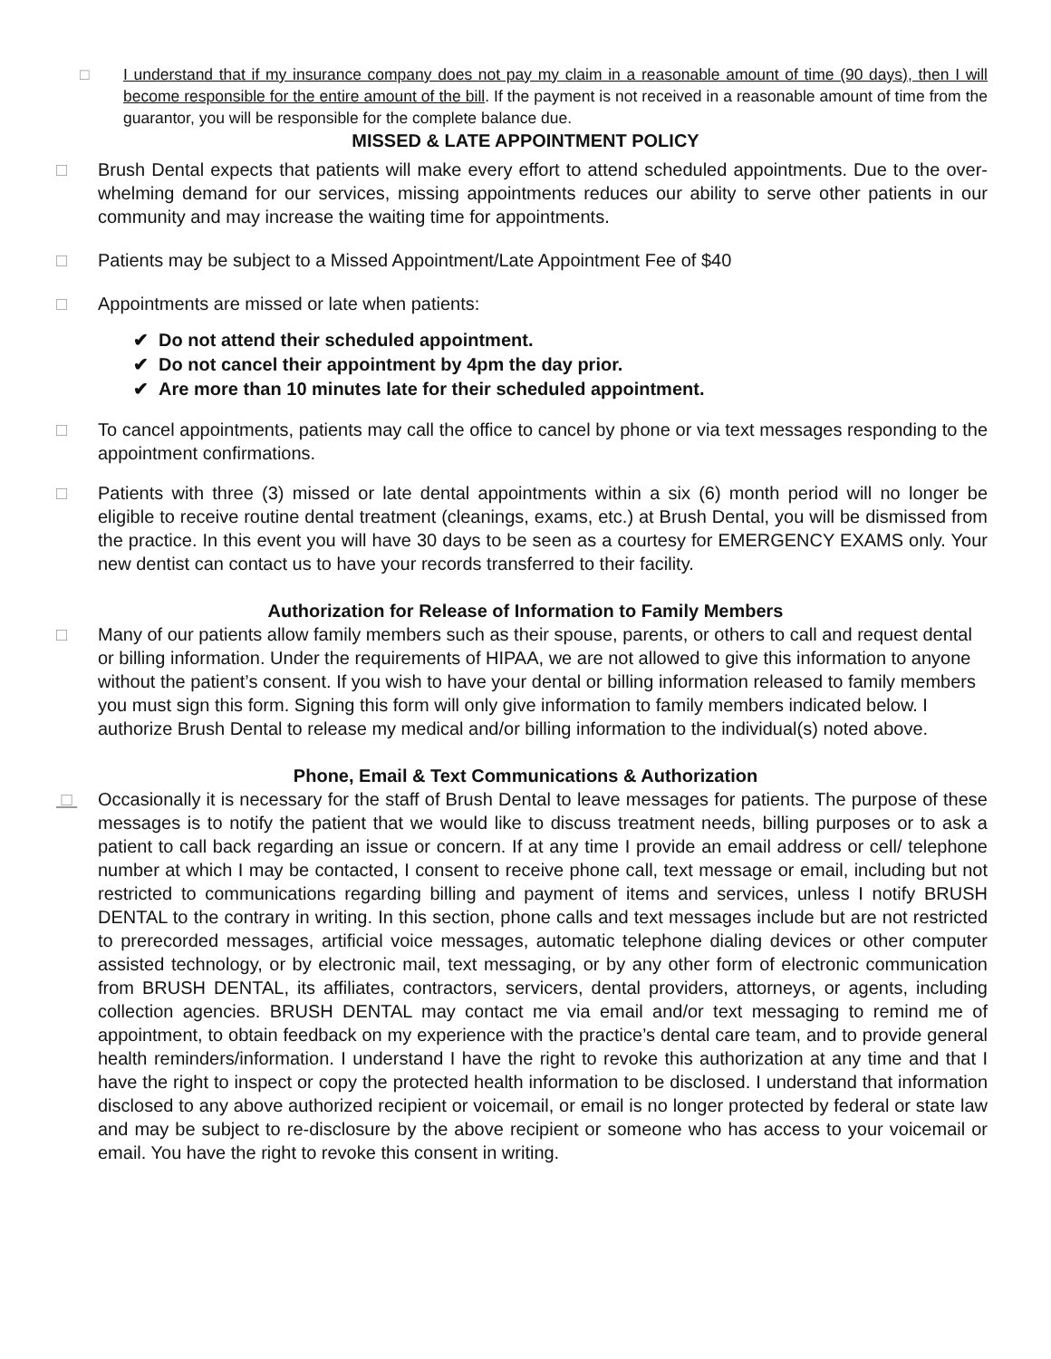□ I understand that if my insurance company does not pay my claim in a reasonable amount of time (90 days), then I will become responsible for the entire amount of the bill. If the payment is not received in a reasonable amount of time from the guarantor, you will be responsible for the complete balance due.
MISSED & LATE APPOINTMENT POLICY
□ Brush Dental expects that patients will make every effort to attend scheduled appointments. Due to the over-whelming demand for our services, missing appointments reduces our ability to serve other patients in our community and may increase the waiting time for appointments.
□ Patients may be subject to a Missed Appointment/Late Appointment Fee of $40
□ Appointments are missed or late when patients:
✔ Do not attend their scheduled appointment.
✔ Do not cancel their appointment by 4pm the day prior.
✔ Are more than 10 minutes late for their scheduled appointment.
□ To cancel appointments, patients may call the office to cancel by phone or via text messages responding to the appointment confirmations.
□ Patients with three (3) missed or late dental appointments within a six (6) month period will no longer be eligible to receive routine dental treatment (cleanings, exams, etc.) at Brush Dental, you will be dismissed from the practice. In this event you will have 30 days to be seen as a courtesy for EMERGENCY EXAMS only. Your new dentist can contact us to have your records transferred to their facility.
Authorization for Release of Information to Family Members
□ Many of our patients allow family members such as their spouse, parents, or others to call and request dental or billing information. Under the requirements of HIPAA, we are not allowed to give this information to anyone without the patient’s consent. If you wish to have your dental or billing information released to family members you must sign this form. Signing this form will only give information to family members indicated below. I authorize Brush Dental to release my medical and/or billing information to the individual(s) noted above.
Phone, Email & Text Communications & Authorization
□ Occasionally it is necessary for the staff of Brush Dental to leave messages for patients. The purpose of these messages is to notify the patient that we would like to discuss treatment needs, billing purposes or to ask a patient to call back regarding an issue or concern. If at any time I provide an email address or cell/ telephone number at which I may be contacted, I consent to receive phone call, text message or email, including but not restricted to communications regarding billing and payment of items and services, unless I notify BRUSH DENTAL to the contrary in writing. In this section, phone calls and text messages include but are not restricted to prerecorded messages, artificial voice messages, automatic telephone dialing devices or other computer assisted technology, or by electronic mail, text messaging, or by any other form of electronic communication from BRUSH DENTAL, its affiliates, contractors, servicers, dental providers, attorneys, or agents, including collection agencies. BRUSH DENTAL may contact me via email and/or text messaging to remind me of appointment, to obtain feedback on my experience with the practice’s dental care team, and to provide general health reminders/information. I understand I have the right to revoke this authorization at any time and that I have the right to inspect or copy the protected health information to be disclosed. I understand that information disclosed to any above authorized recipient or voicemail, or email is no longer protected by federal or state law and may be subject to re-disclosure by the above recipient or someone who has access to your voicemail or email. You have the right to revoke this consent in writing.